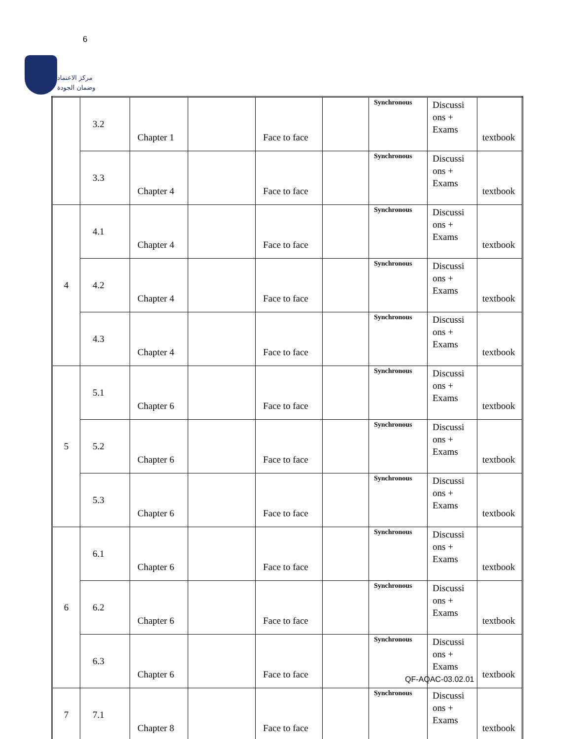6
مركز الاعتماد
وضمان الجودة
| | 3.2 | Chapter 1 | | Face to face | | Synchronous | Discussi ons + Exams | textbook |
| | 3.3 | Chapter 4 | | Face to face | | Synchronous | Discussi ons + Exams | textbook |
| 4 | 4.1 | Chapter 4 | | Face to face | | Synchronous | Discussi ons + Exams | textbook |
| | 4.2 | Chapter 4 | | Face to face | | Synchronous | Discussi ons + Exams | textbook |
| | 4.3 | Chapter 4 | | Face to face | | Synchronous | Discussi ons + Exams | textbook |
| 5 | 5.1 | Chapter 6 | | Face to face | | Synchronous | Discussi ons + Exams | textbook |
| | 5.2 | Chapter 6 | | Face to face | | Synchronous | Discussi ons + Exams | textbook |
| | 5.3 | Chapter 6 | | Face to face | | Synchronous | Discussi ons + Exams | textbook |
| 6 | 6.1 | Chapter 6 | | Face to face | | Synchronous | Discussi ons + Exams | textbook |
| | 6.2 | Chapter 6 | | Face to face | | Synchronous | Discussi ons + Exams | textbook |
| | 6.3 | Chapter 6 | | Face to face | | Synchronous | Discussi ons + Exams | textbook |
| 7 | 7.1 | Chapter 8 | | Face to face | | Synchronous | Discussi ons + Exams | textbook |
QF-AQAC-03.02.01